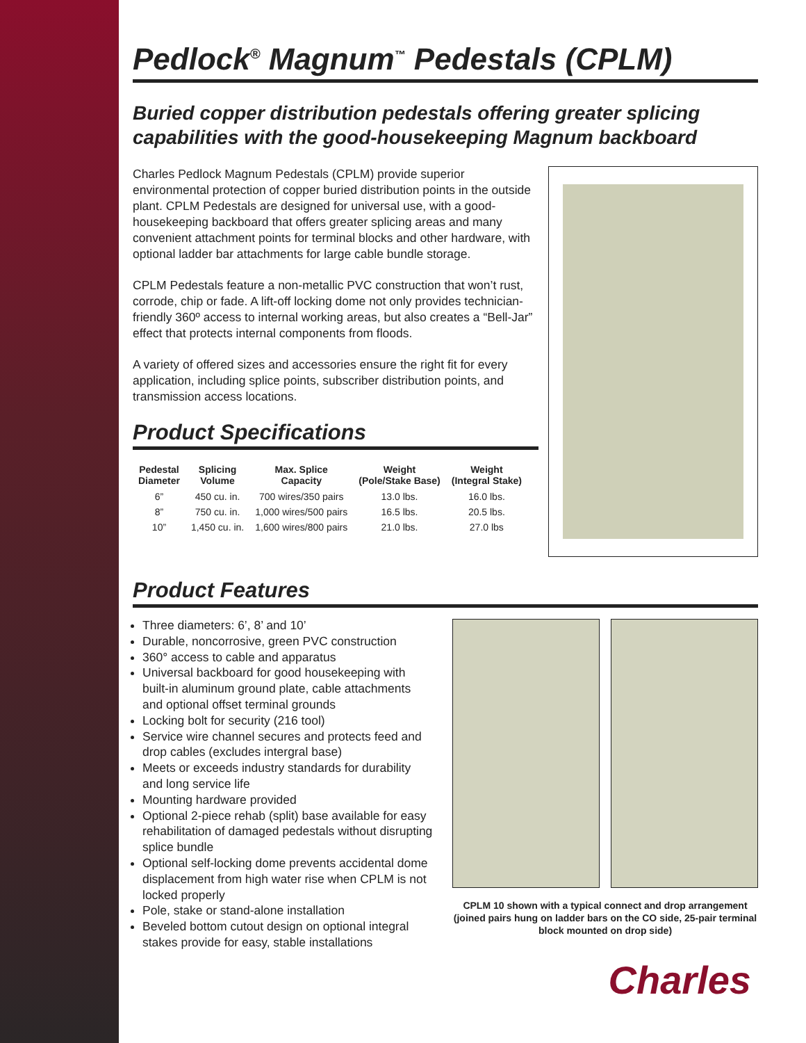Pedlock<sup>®</sup> Magnum<sup>™</sup> Pedestals (CPLM)
Buried copper distribution pedestals offering greater splicing capabilities with the good-housekeeping Magnum backboard
Charles Pedlock Magnum Pedestals (CPLM) provide superior environmental protection of copper buried distribution points in the outside plant. CPLM Pedestals are designed for universal use, with a good-housekeeping backboard that offers greater splicing areas and many convenient attachment points for terminal blocks and other hardware, with optional ladder bar attachments for large cable bundle storage.
CPLM Pedestals feature a non-metallic PVC construction that won’t rust, corrode, chip or fade. A lift-off locking dome not only provides technician- friendly 360º access to internal working areas, but also creates a “Bell-Jar” effect that protects internal components from floods.
A variety of offered sizes and accessories ensure the right fit for every application, including splice points, subscriber distribution points, and transmission access locations.
Product Specifications
| Pedestal Diameter | Splicing Volume | Max. Splice Capacity | Weight (Pole/Stake Base) | Weight (Integral Stake) |
| --- | --- | --- | --- | --- |
| 6” | 450 cu. in. | 700 wires/350 pairs | 13.0 lbs. | 16.0 lbs. |
| 8” | 750 cu. in. | 1,000 wires/500 pairs | 16.5 lbs. | 20.5 lbs. |
| 10” | 1,450 cu. in. | 1,600 wires/800 pairs | 21.0 lbs. | 27.0 lbs |
Product Features
Three diameters: 6’, 8’ and 10’
Durable, noncorrosive, green PVC construction
360° access to cable and apparatus
Universal backboard for good housekeeping with built-in aluminum ground plate, cable attachments and optional offset terminal grounds
Locking bolt for security (216 tool)
Service wire channel secures and protects feed and drop cables (excludes intergral base)
Meets or exceeds industry standards for durability and long service life
Mounting hardware provided
Optional 2-piece rehab (split) base available for easy rehabilitation of damaged pedestals without disrupting splice bundle
Optional self-locking dome prevents accidental dome displacement from high water rise when CPLM is not locked properly
Pole, stake or stand-alone installation
Beveled bottom cutout design on optional integral stakes provide for easy, stable installations
CPLM 10 shown with a typical connect and drop arrangement (joined pairs hung on ladder bars on the CO side, 25-pair terminal block mounted on drop side)
Charles